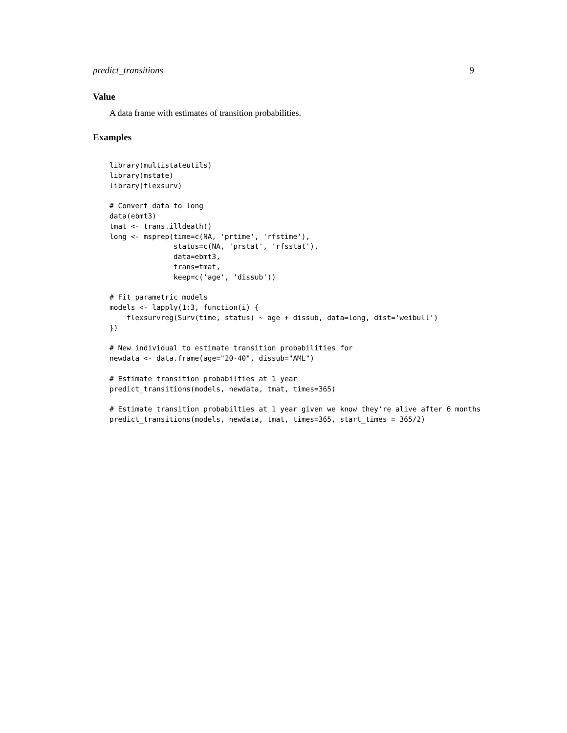predict_transitions 9
Value
A data frame with estimates of transition probabilities.
Examples
library(multistateutils)
library(mstate)
library(flexsurv)

# Convert data to long
data(ebmt3)
tmat <- trans.illdeath()
long <- msprep(time=c(NA, 'prtime', 'rfstime'),
               status=c(NA, 'prstat', 'rfsstat'),
               data=ebmt3,
               trans=tmat,
               keep=c('age', 'dissub'))

# Fit parametric models
models <- lapply(1:3, function(i) {
    flexsurvreg(Surv(time, status) ~ age + dissub, data=long, dist='weibull')
})

# New individual to estimate transition probabilities for
newdata <- data.frame(age="20-40", dissub="AML")

# Estimate transition probabilties at 1 year
predict_transitions(models, newdata, tmat, times=365)

# Estimate transition probabilties at 1 year given we know they're alive after 6 months
predict_transitions(models, newdata, tmat, times=365, start_times = 365/2)